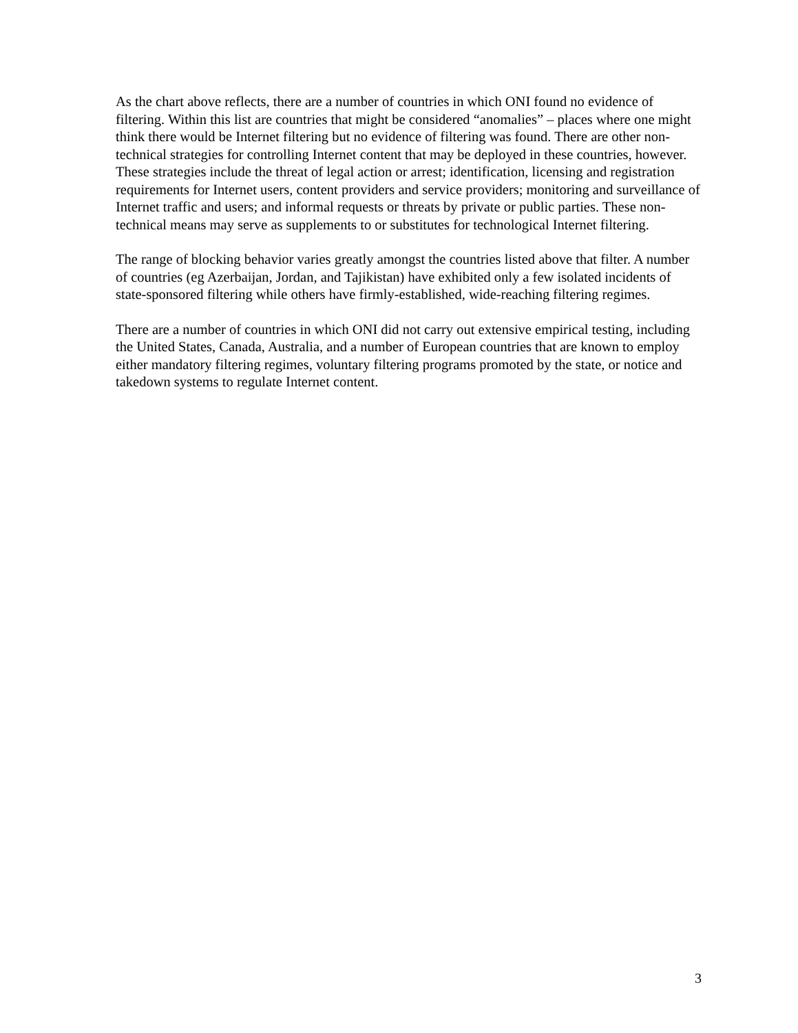As the chart above reflects, there are a number of countries in which ONI found no evidence of filtering. Within this list are countries that might be considered “anomalies” – places where one might think there would be Internet filtering but no evidence of filtering was found. There are other non-technical strategies for controlling Internet content that may be deployed in these countries, however. These strategies include the threat of legal action or arrest; identification, licensing and registration requirements for Internet users, content providers and service providers; monitoring and surveillance of Internet traffic and users; and informal requests or threats by private or public parties. These non-technical means may serve as supplements to or substitutes for technological Internet filtering.
The range of blocking behavior varies greatly amongst the countries listed above that filter. A number of countries (eg Azerbaijan, Jordan, and Tajikistan) have exhibited only a few isolated incidents of state-sponsored filtering while others have firmly-established, wide-reaching filtering regimes.
There are a number of countries in which ONI did not carry out extensive empirical testing, including the United States, Canada, Australia, and a number of European countries that are known to employ either mandatory filtering regimes, voluntary filtering programs promoted by the state, or notice and takedown systems to regulate Internet content.
3